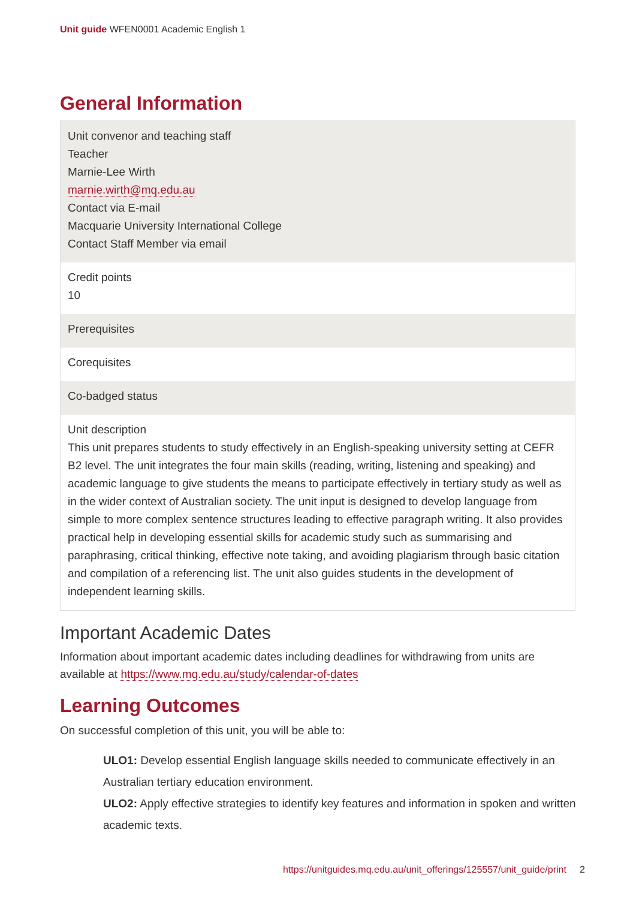Unit guide WFEN0001 Academic English 1
General Information
| Unit convenor and teaching staff Teacher Marnie-Lee Wirth marnie.wirth@mq.edu.au Contact via E-mail Macquarie University International College Contact Staff Member via email |
| Credit points 10 |
| Prerequisites |
| Corequisites |
| Co-badged status |
| Unit description This unit prepares students to study effectively in an English-speaking university setting at CEFR B2 level. The unit integrates the four main skills (reading, writing, listening and speaking) and academic language to give students the means to participate effectively in tertiary study as well as in the wider context of Australian society. The unit input is designed to develop language from simple to more complex sentence structures leading to effective paragraph writing. It also provides practical help in developing essential skills for academic study such as summarising and paraphrasing, critical thinking, effective note taking, and avoiding plagiarism through basic citation and compilation of a referencing list. The unit also guides students in the development of independent learning skills. |
Important Academic Dates
Information about important academic dates including deadlines for withdrawing from units are available at https://www.mq.edu.au/study/calendar-of-dates
Learning Outcomes
On successful completion of this unit, you will be able to:
ULO1: Develop essential English language skills needed to communicate effectively in an Australian tertiary education environment.
ULO2: Apply effective strategies to identify key features and information in spoken and written academic texts.
https://unitguides.mq.edu.au/unit_offerings/125557/unit_guide/print 2